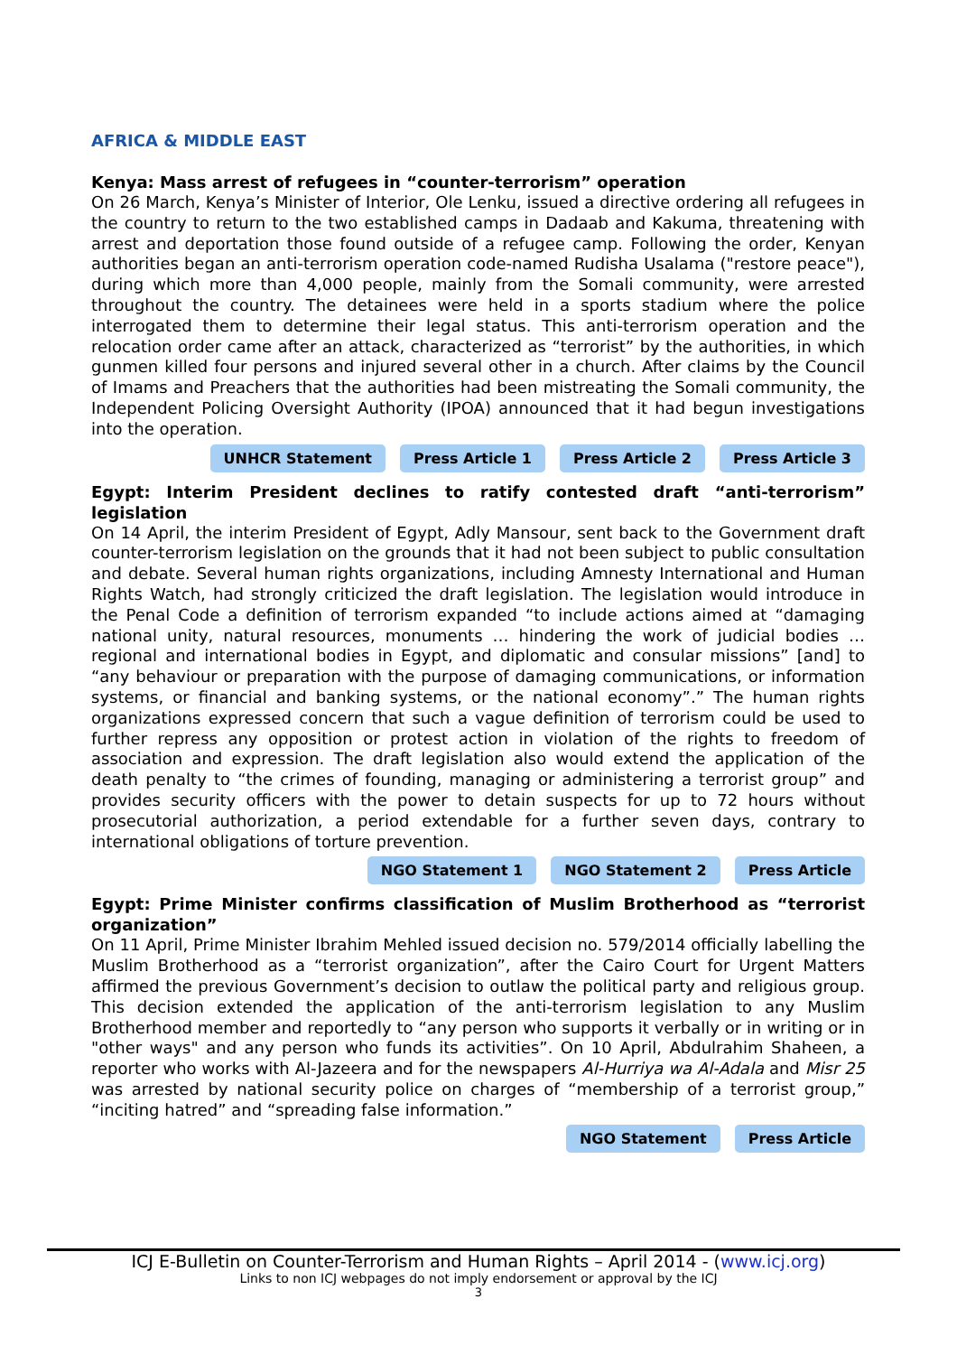AFRICA & MIDDLE EAST
Kenya: Mass arrest of refugees in “counter-terrorism” operation
On 26 March, Kenya’s Minister of Interior, Ole Lenku, issued a directive ordering all refugees in the country to return to the two established camps in Dadaab and Kakuma, threatening with arrest and deportation those found outside of a refugee camp. Following the order, Kenyan authorities began an anti-terrorism operation code-named Rudisha Usalama ("restore peace"), during which more than 4,000 people, mainly from the Somali community, were arrested throughout the country. The detainees were held in a sports stadium where the police interrogated them to determine their legal status. This anti-terrorism operation and the relocation order came after an attack, characterized as “terrorist” by the authorities, in which gunmen killed four persons and injured several other in a church. After claims by the Council of Imams and Preachers that the authorities had been mistreating the Somali community, the Independent Policing Oversight Authority (IPOA) announced that it had begun investigations into the operation.
UNHCR Statement Press Article 1 Press Article 2 Press Article 3
Egypt: Interim President declines to ratify contested draft “anti-terrorism” legislation
On 14 April, the interim President of Egypt, Adly Mansour, sent back to the Government draft counter-terrorism legislation on the grounds that it had not been subject to public consultation and debate. Several human rights organizations, including Amnesty International and Human Rights Watch, had strongly criticized the draft legislation. The legislation would introduce in the Penal Code a definition of terrorism expanded “to include actions aimed at “damaging national unity, natural resources, monuments … hindering the work of judicial bodies … regional and international bodies in Egypt, and diplomatic and consular missions” [and] to “any behaviour or preparation with the purpose of damaging communications, or information systems, or financial and banking systems, or the national economy”.” The human rights organizations expressed concern that such a vague definition of terrorism could be used to further repress any opposition or protest action in violation of the rights to freedom of association and expression. The draft legislation also would extend the application of the death penalty to “the crimes of founding, managing or administering a terrorist group” and provides security officers with the power to detain suspects for up to 72 hours without prosecutorial authorization, a period extendable for a further seven days, contrary to international obligations of torture prevention.
NGO Statement 1 NGO Statement 2 Press Article
Egypt: Prime Minister confirms classification of Muslim Brotherhood as “terrorist organization”
On 11 April, Prime Minister Ibrahim Mehled issued decision no. 579/2014 officially labelling the Muslim Brotherhood as a “terrorist organization”, after the Cairo Court for Urgent Matters affirmed the previous Government’s decision to outlaw the political party and religious group. This decision extended the application of the anti-terrorism legislation to any Muslim Brotherhood member and reportedly to “any person who supports it verbally or in writing or in "other ways" and any person who funds its activities”. On 10 April, Abdulrahim Shaheen, a reporter who works with Al-Jazeera and for the newspapers Al-Hurriya wa Al-Adala and Misr 25 was arrested by national security police on charges of “membership of a terrorist group,” “inciting hatred” and “spreading false information.”
NGO Statement Press Article
ICJ E-Bulletin on Counter-Terrorism and Human Rights – April 2014 - (www.icj.org)
Links to non ICJ webpages do not imply endorsement or approval by the ICJ
3